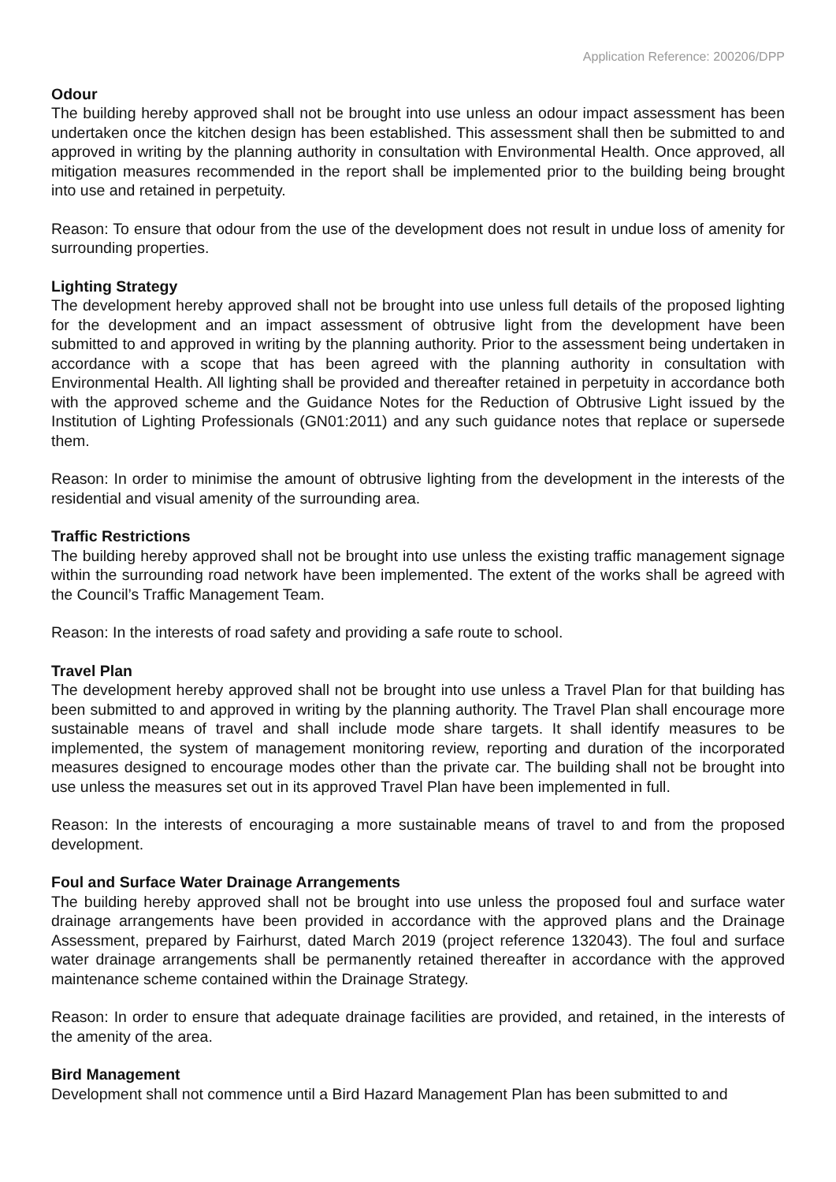Application Reference: 200206/DPP
Odour
The building hereby approved shall not be brought into use unless an odour impact assessment has been undertaken once the kitchen design has been established. This assessment shall then be submitted to and approved in writing by the planning authority in consultation with Environmental Health. Once approved, all mitigation measures recommended in the report shall be implemented prior to the building being brought into use and retained in perpetuity.
Reason: To ensure that odour from the use of the development does not result in undue loss of amenity for surrounding properties.
Lighting Strategy
The development hereby approved shall not be brought into use unless full details of the proposed lighting for the development and an impact assessment of obtrusive light from the development have been submitted to and approved in writing by the planning authority. Prior to the assessment being undertaken in accordance with a scope that has been agreed with the planning authority in consultation with Environmental Health. All lighting shall be provided and thereafter retained in perpetuity in accordance both with the approved scheme and the Guidance Notes for the Reduction of Obtrusive Light issued by the Institution of Lighting Professionals (GN01:2011) and any such guidance notes that replace or supersede them.
Reason: In order to minimise the amount of obtrusive lighting from the development in the interests of the residential and visual amenity of the surrounding area.
Traffic Restrictions
The building hereby approved shall not be brought into use unless the existing traffic management signage within the surrounding road network have been implemented. The extent of the works shall be agreed with the Council’s Traffic Management Team.
Reason: In the interests of road safety and providing a safe route to school.
Travel Plan
The development hereby approved shall not be brought into use unless a Travel Plan for that building has been submitted to and approved in writing by the planning authority. The Travel Plan shall encourage more sustainable means of travel and shall include mode share targets. It shall identify measures to be implemented, the system of management monitoring review, reporting and duration of the incorporated measures designed to encourage modes other than the private car. The building shall not be brought into use unless the measures set out in its approved Travel Plan have been implemented in full.
Reason: In the interests of encouraging a more sustainable means of travel to and from the proposed development.
Foul and Surface Water Drainage Arrangements
The building hereby approved shall not be brought into use unless the proposed foul and surface water drainage arrangements have been provided in accordance with the approved plans and the Drainage Assessment, prepared by Fairhurst, dated March 2019 (project reference 132043). The foul and surface water drainage arrangements shall be permanently retained thereafter in accordance with the approved maintenance scheme contained within the Drainage Strategy.
Reason: In order to ensure that adequate drainage facilities are provided, and retained, in the interests of the amenity of the area.
Bird Management
Development shall not commence until a Bird Hazard Management Plan has been submitted to and